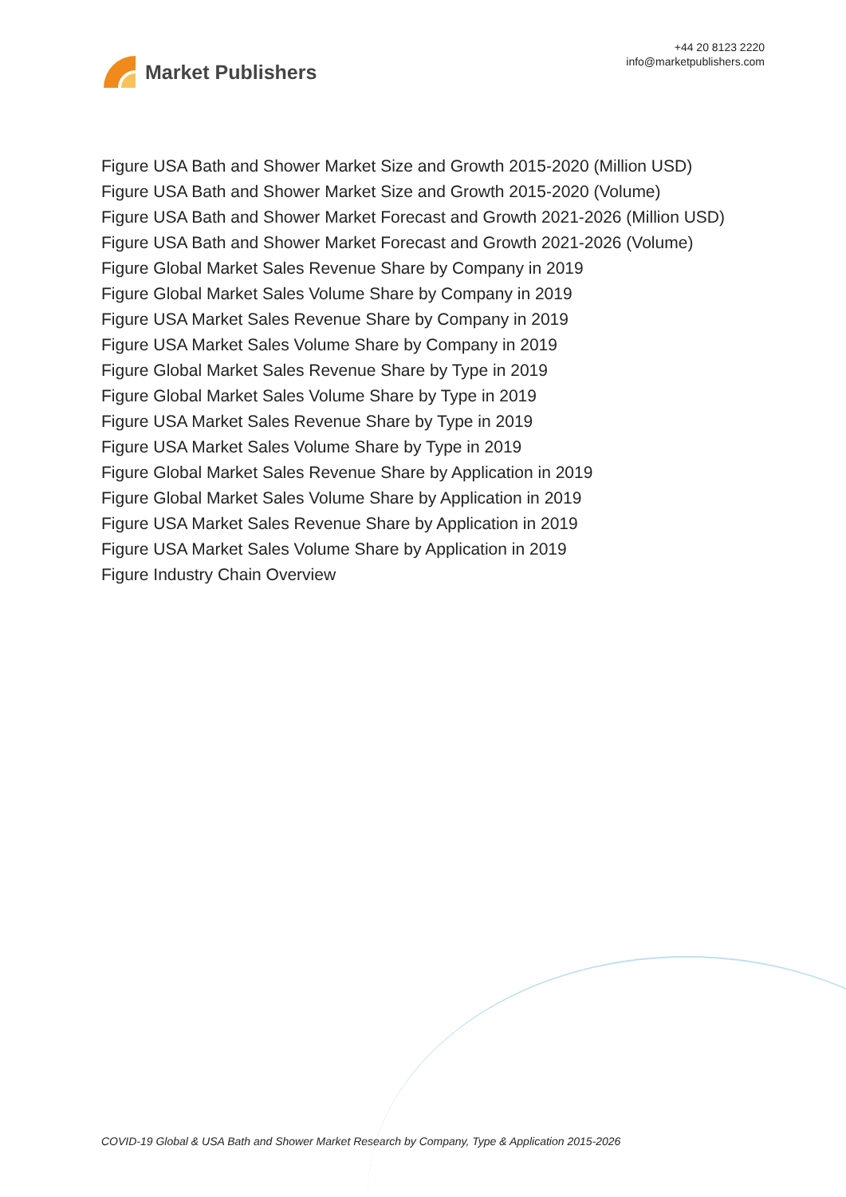Market Publishers
+44 20 8123 2220
info@marketpublishers.com
Figure USA Bath and Shower Market Size and Growth 2015-2020 (Million USD)
Figure USA Bath and Shower Market Size and Growth 2015-2020 (Volume)
Figure USA Bath and Shower Market Forecast and Growth 2021-2026 (Million USD)
Figure USA Bath and Shower Market Forecast and Growth 2021-2026 (Volume)
Figure Global Market Sales Revenue Share by Company in 2019
Figure Global Market Sales Volume Share by Company in 2019
Figure USA Market Sales Revenue Share by Company in 2019
Figure USA Market Sales Volume Share by Company in 2019
Figure Global Market Sales Revenue Share by Type in 2019
Figure Global Market Sales Volume Share by Type in 2019
Figure USA Market Sales Revenue Share by Type in 2019
Figure USA Market Sales Volume Share by Type in 2019
Figure Global Market Sales Revenue Share by Application in 2019
Figure Global Market Sales Volume Share by Application in 2019
Figure USA Market Sales Revenue Share by Application in 2019
Figure USA Market Sales Volume Share by Application in 2019
Figure Industry Chain Overview
COVID-19 Global & USA Bath and Shower Market Research by Company, Type & Application 2015-2026